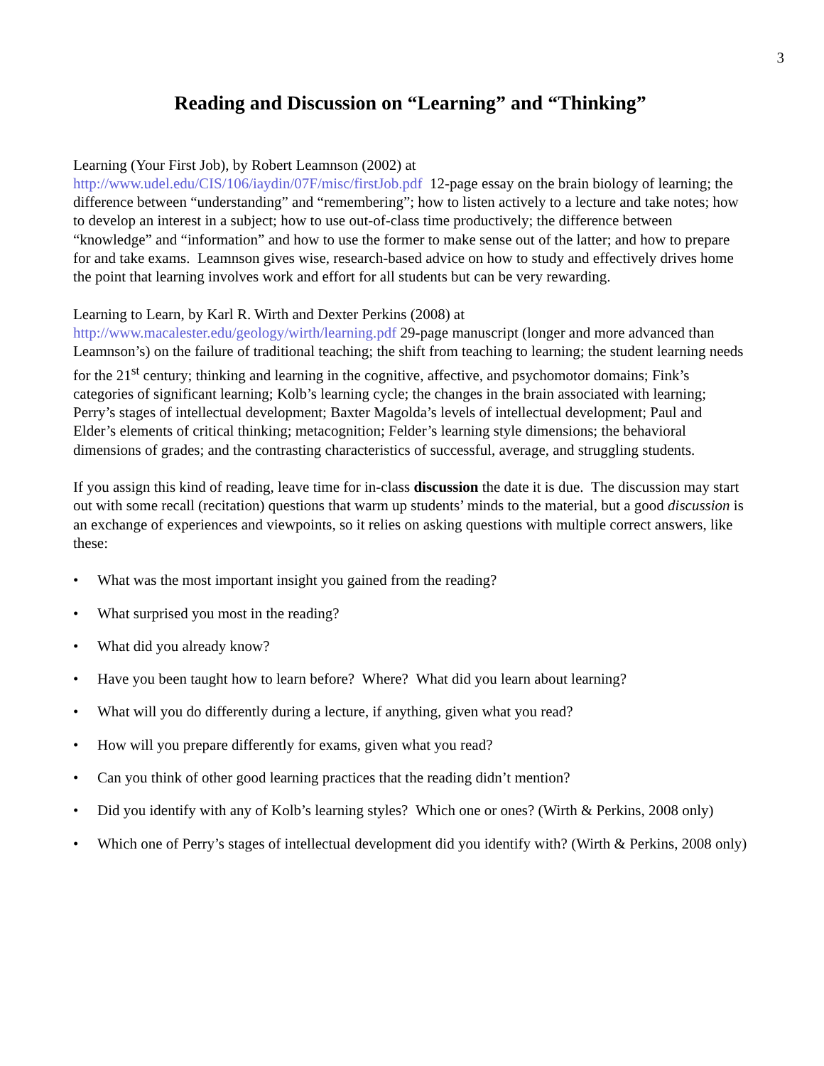3
Reading and Discussion on “Learning” and “Thinking”
Learning (Your First Job), by Robert Leamnson (2002) at
http://www.udel.edu/CIS/106/iaydin/07F/misc/firstJob.pdf 12-page essay on the brain biology of learning; the difference between “understanding” and “remembering”; how to listen actively to a lecture and take notes; how to develop an interest in a subject; how to use out-of-class time productively; the difference between “knowledge” and “information” and how to use the former to make sense out of the latter; and how to prepare for and take exams. Leamnson gives wise, research-based advice on how to study and effectively drives home the point that learning involves work and effort for all students but can be very rewarding.
Learning to Learn, by Karl R. Wirth and Dexter Perkins (2008) at
http://www.macalester.edu/geology/wirth/learning.pdf 29-page manuscript (longer and more advanced than Leamnson’s) on the failure of traditional teaching; the shift from teaching to learning; the student learning needs for the 21<sup>st</sup> century; thinking and learning in the cognitive, affective, and psychomotor domains; Fink’s categories of significant learning; Kolb’s learning cycle; the changes in the brain associated with learning; Perry’s stages of intellectual development; Baxter Magolda’s levels of intellectual development; Paul and Elder’s elements of critical thinking; metacognition; Felder’s learning style dimensions; the behavioral dimensions of grades; and the contrasting characteristics of successful, average, and struggling students.
If you assign this kind of reading, leave time for in-class discussion the date it is due. The discussion may start out with some recall (recitation) questions that warm up students’ minds to the material, but a good discussion is an exchange of experiences and viewpoints, so it relies on asking questions with multiple correct answers, like these:
• What was the most important insight you gained from the reading?
• What surprised you most in the reading?
• What did you already know?
• Have you been taught how to learn before? Where? What did you learn about learning?
• What will you do differently during a lecture, if anything, given what you read?
• How will you prepare differently for exams, given what you read?
• Can you think of other good learning practices that the reading didn’t mention?
• Did you identify with any of Kolb’s learning styles? Which one or ones? (Wirth & Perkins, 2008 only)
• Which one of Perry’s stages of intellectual development did you identify with? (Wirth & Perkins, 2008 only)